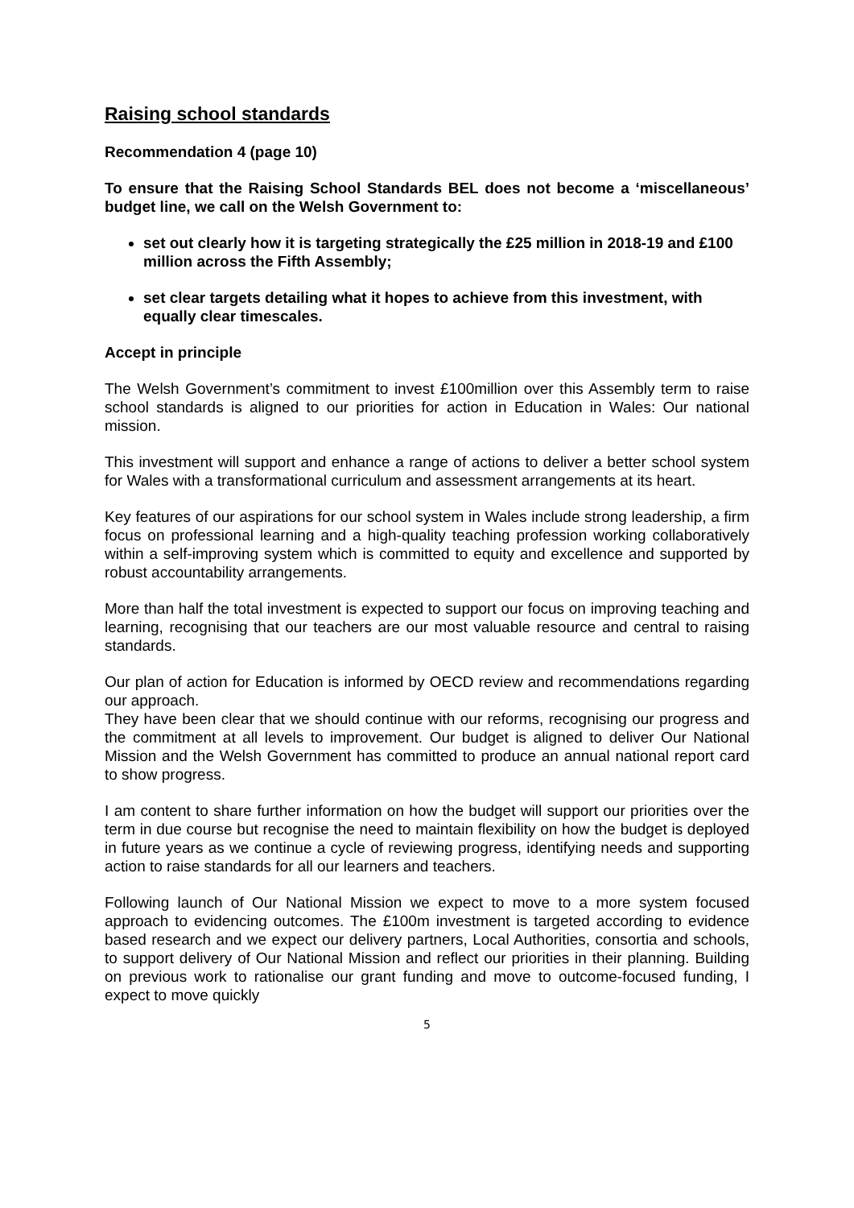Raising school standards
Recommendation 4 (page 10)
To ensure that the Raising School Standards BEL does not become a ‘miscellaneous’ budget line, we call on the Welsh Government to:
set out clearly how it is targeting strategically the £25 million in 2018-19 and £100 million across the Fifth Assembly;
set clear targets detailing what it hopes to achieve from this investment, with equally clear timescales.
Accept in principle
The Welsh Government’s commitment to invest £100million over this Assembly term to raise school standards is aligned to our priorities for action in Education in Wales: Our national mission.
This investment will support and enhance a range of actions to deliver a better school system for Wales with a transformational curriculum and assessment arrangements at its heart.
Key features of our aspirations for our school system in Wales include strong leadership, a firm focus on professional learning and a high-quality teaching profession working collaboratively within a self-improving system which is committed to equity and excellence and supported by robust accountability arrangements.
More than half the total investment is expected to support our focus on improving teaching and learning, recognising that our teachers are our most valuable resource and central to raising standards.
Our plan of action for Education is informed by OECD review and recommendations regarding our approach.
They have been clear that we should continue with our reforms, recognising our progress and the commitment at all levels to improvement. Our budget is aligned to deliver Our National Mission and the Welsh Government has committed to produce an annual national report card to show progress.
I am content to share further information on how the budget will support our priorities over the term in due course but recognise the need to maintain flexibility on how the budget is deployed in future years as we continue a cycle of reviewing progress, identifying needs and supporting action to raise standards for all our learners and teachers.
Following launch of Our National Mission we expect to move to a more system focused approach to evidencing outcomes. The £100m investment is targeted according to evidence based research and we expect our delivery partners, Local Authorities, consortia and schools, to support delivery of Our National Mission and reflect our priorities in their planning. Building on previous work to rationalise our grant funding and move to outcome-focused funding, I expect to move quickly
5